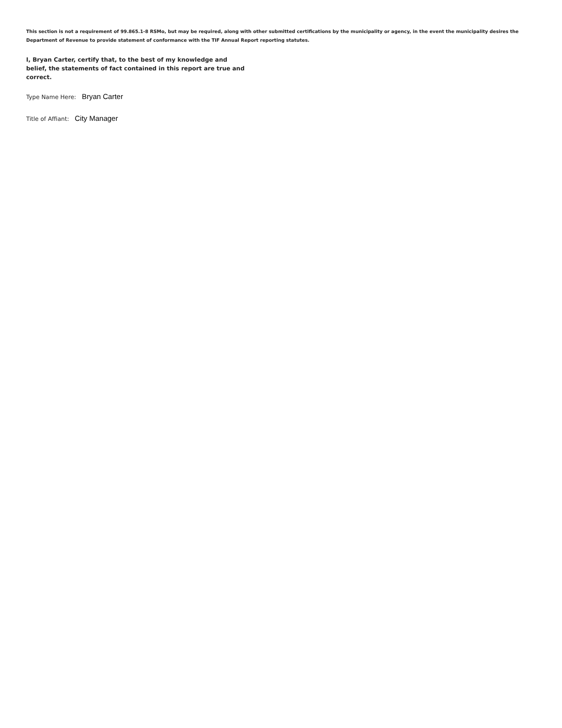This section is not a requirement of 99.865.1-8 RSMo, but may be required, along with other submitted certifications by the municipality or agency, in the event the municipality desires the Department of Revenue to provide statement of conformance with the TIF Annual Report reporting statutes.
I, Bryan Carter, certify that, to the best of my knowledge and belief, the statements of fact contained in this report are true and correct.
Type Name Here: Bryan Carter
Title of Affiant: City Manager